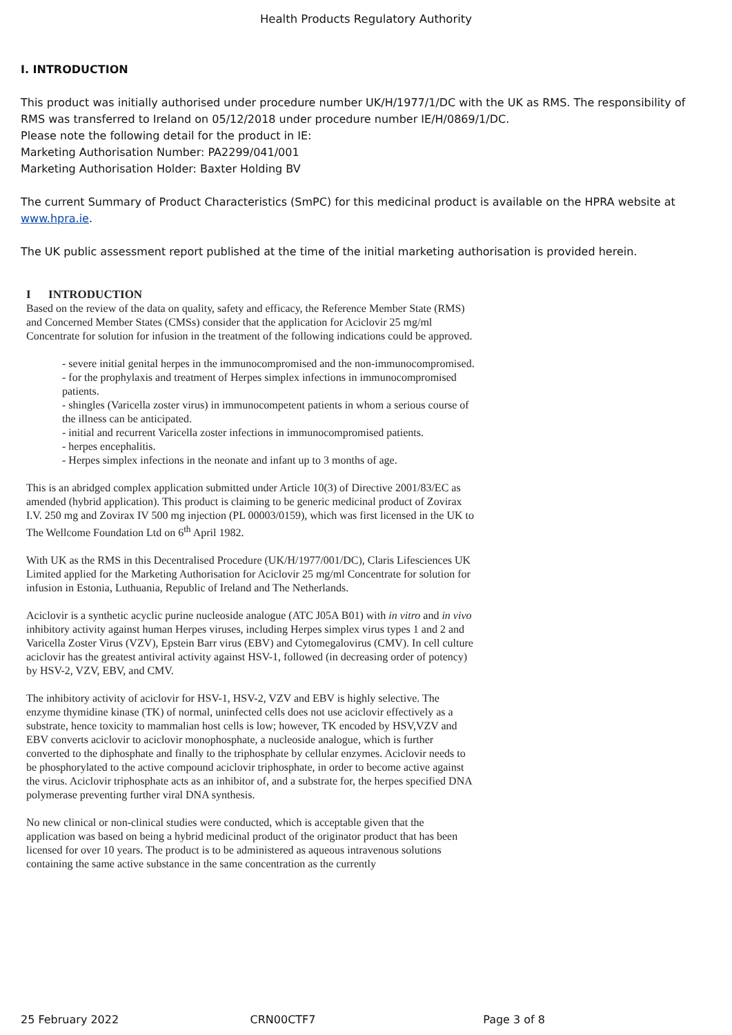Health Products Regulatory Authority
I. INTRODUCTION
This product was initially authorised under procedure number UK/H/1977/1/DC with the UK as RMS. The responsibility of RMS was transferred to Ireland on 05/12/2018 under procedure number IE/H/0869/1/DC.
Please note the following detail for the product in IE:
Marketing Authorisation Number: PA2299/041/001
Marketing Authorisation Holder: Baxter Holding BV
The current Summary of Product Characteristics (SmPC) for this medicinal product is available on the HPRA website at www.hpra.ie.
The UK public assessment report published at the time of the initial marketing authorisation is provided herein.
I INTRODUCTION
Based on the review of the data on quality, safety and efficacy, the Reference Member State (RMS) and Concerned Member States (CMSs) consider that the application for Aciclovir 25 mg/ml Concentrate for solution for infusion in the treatment of the following indications could be approved.
- severe initial genital herpes in the immunocompromised and the non-immunocompromised.
- for the prophylaxis and treatment of Herpes simplex infections in immunocompromised patients.
- shingles (Varicella zoster virus) in immunocompetent patients in whom a serious course of the illness can be anticipated.
- initial and recurrent Varicella zoster infections in immunocompromised patients.
- herpes encephalitis.
- Herpes simplex infections in the neonate and infant up to 3 months of age.
This is an abridged complex application submitted under Article 10(3) of Directive 2001/83/EC as amended (hybrid application). This product is claiming to be generic medicinal product of Zovirax I.V. 250 mg and Zovirax IV 500 mg injection (PL 00003/0159), which was first licensed in the UK to The Wellcome Foundation Ltd on 6<sup>th</sup> April 1982.
With UK as the RMS in this Decentralised Procedure (UK/H/1977/001/DC), Claris Lifesciences UK Limited applied for the Marketing Authorisation for Aciclovir 25 mg/ml Concentrate for solution for infusion in Estonia, Luthuania, Republic of Ireland and The Netherlands.
Aciclovir is a synthetic acyclic purine nucleoside analogue (ATC J05A B01) with in vitro and in vivo inhibitory activity against human Herpes viruses, including Herpes simplex virus types 1 and 2 and Varicella Zoster Virus (VZV), Epstein Barr virus (EBV) and Cytomegalovirus (CMV). In cell culture aciclovir has the greatest antiviral activity against HSV-1, followed (in decreasing order of potency) by HSV-2, VZV, EBV, and CMV.
The inhibitory activity of aciclovir for HSV-1, HSV-2, VZV and EBV is highly selective. The enzyme thymidine kinase (TK) of normal, uninfected cells does not use aciclovir effectively as a substrate, hence toxicity to mammalian host cells is low; however, TK encoded by HSV,VZV and EBV converts aciclovir to aciclovir monophosphate, a nucleoside analogue, which is further converted to the diphosphate and finally to the triphosphate by cellular enzymes. Aciclovir needs to be phosphorylated to the active compound aciclovir triphosphate, in order to become active against the virus. Aciclovir triphosphate acts as an inhibitor of, and a substrate for, the herpes specified DNA polymerase preventing further viral DNA synthesis.
No new clinical or non-clinical studies were conducted, which is acceptable given that the application was based on being a hybrid medicinal product of the originator product that has been licensed for over 10 years. The product is to be administered as aqueous intravenous solutions containing the same active substance in the same concentration as the currently
25 February 2022 CRN00CTF7 Page 3 of 8